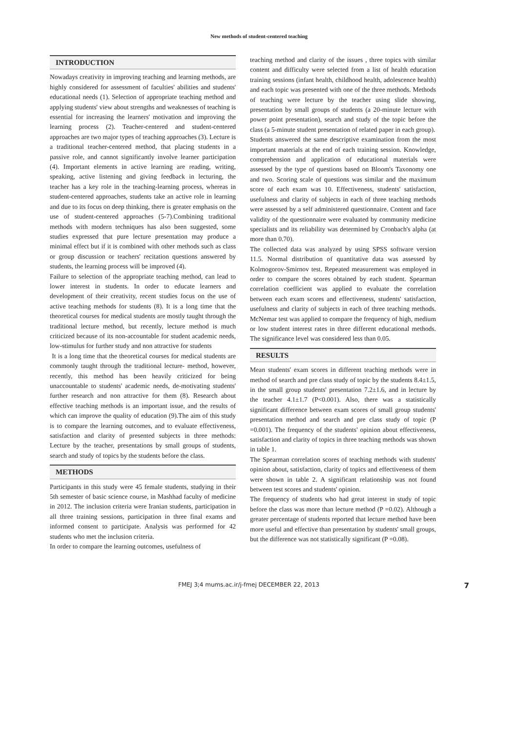New methods of student-centered teaching
INTRODUCTION
Nowadays creativity in improving teaching and learning methods, are highly considered for assessment of faculties' abilities and students' educational needs (1). Selection of appropriate teaching method and applying students' view about strengths and weaknesses of teaching is essential for increasing the learners' motivation and improving the learning process (2). Teacher-centered and student-centered approaches are two major types of teaching approaches (3). Lecture is a traditional teacher-centered method, that placing students in a passive role, and cannot significantly involve learner participation (4). Important elements in active learning are reading, writing, speaking, active listening and giving feedback in lecturing, the teacher has a key role in the teaching-learning process, whereas in student-centered approaches, students take an active role in learning and due to its focus on deep thinking, there is greater emphasis on the use of student-centered approaches (5-7).Combining traditional methods with modern techniques has also been suggested, some studies expressed that pure lecture presentation may produce a minimal effect but if it is combined with other methods such as class or group discussion or teachers' recitation questions answered by students, the learning process will be improved (4).
Failure to selection of the appropriate teaching method, can lead to lower interest in students. In order to educate learners and development of their creativity, recent studies focus on the use of active teaching methods for students (8). It is a long time that the theoretical courses for medical students are mostly taught through the traditional lecture method, but recently, lecture method is much criticized because of its non-accountable for student academic needs, low-stimulus for further study and non attractive for students
It is a long time that the theoretical courses for medical students are commonly taught through the traditional lecture- method, however, recently, this method has been heavily criticized for being unaccountable to students' academic needs, de-motivating students' further research and non attractive for them (8). Research about effective teaching methods is an important issue, and the results of which can improve the quality of education (9).The aim of this study is to compare the learning outcomes, and to evaluate effectiveness, satisfaction and clarity of presented subjects in three methods: Lecture by the teacher, presentations by small groups of students, search and study of topics by the students before the class.
METHODS
Participants in this study were 45 female students, studying in their 5th semester of basic science course, in Mashhad faculty of medicine in 2012. The inclusion criteria were Iranian students, participation in all three training sessions, participation in three final exams and informed consent to participate. Analysis was performed for 42 students who met the inclusion criteria.
In order to compare the learning outcomes, usefulness of
teaching method and clarity of the issues , three topics with similar content and difficulty were selected from a list of health education training sessions (infant health, childhood health, adolescence health) and each topic was presented with one of the three methods. Methods of teaching were lecture by the teacher using slide showing, presentation by small groups of students (a 20-minute lecture with power point presentation), search and study of the topic before the class (a 5-minute student presentation of related paper in each group).
Students answered the same descriptive examination from the most important materials at the end of each training session. Knowledge, comprehension and application of educational materials were assessed by the type of questions based on Bloom's Taxonomy one and two. Scoring scale of questions was similar and the maximum score of each exam was 10. Effectiveness, students' satisfaction, usefulness and clarity of subjects in each of three teaching methods were assessed by a self administered questionnaire. Content and face validity of the questionnaire were evaluated by community medicine specialists and its reliability was determined by Cronbach's alpha (at more than 0.70).
The collected data was analyzed by using SPSS software version 11.5. Normal distribution of quantitative data was assessed by Kolmogorov-Smirnov test. Repeated measurement was employed in order to compare the scores obtained by each student. Spearman correlation coefficient was applied to evaluate the correlation between each exam scores and effectiveness, students' satisfaction, usefulness and clarity of subjects in each of three teaching methods. McNemar test was applied to compare the frequency of high, medium or low student interest rates in three different educational methods. The significance level was considered less than 0.05.
RESULTS
Mean students' exam scores in different teaching methods were in method of search and pre class study of topic by the students 8.4±1.5, in the small group students' presentation 7.2±1.6, and in lecture by the teacher 4.1±1.7 (P<0.001). Also, there was a statistically significant difference between exam scores of small group students' presentation method and search and pre class study of topic (P =0.001). The frequency of the students' opinion about effectiveness, satisfaction and clarity of topics in three teaching methods was shown in table 1.
The Spearman correlation scores of teaching methods with students' opinion about, satisfaction, clarity of topics and effectiveness of them were shown in table 2. A significant relationship was not found between test scores and students' opinion.
The frequency of students who had great interest in study of topic before the class was more than lecture method (P =0.02). Although a greater percentage of students reported that lecture method have been more useful and effective than presentation by students' small groups, but the difference was not statistically significant (P =0.08).
FMEJ 3;4 mums.ac.ir/j-fmej DECEMBER 22, 2013 7